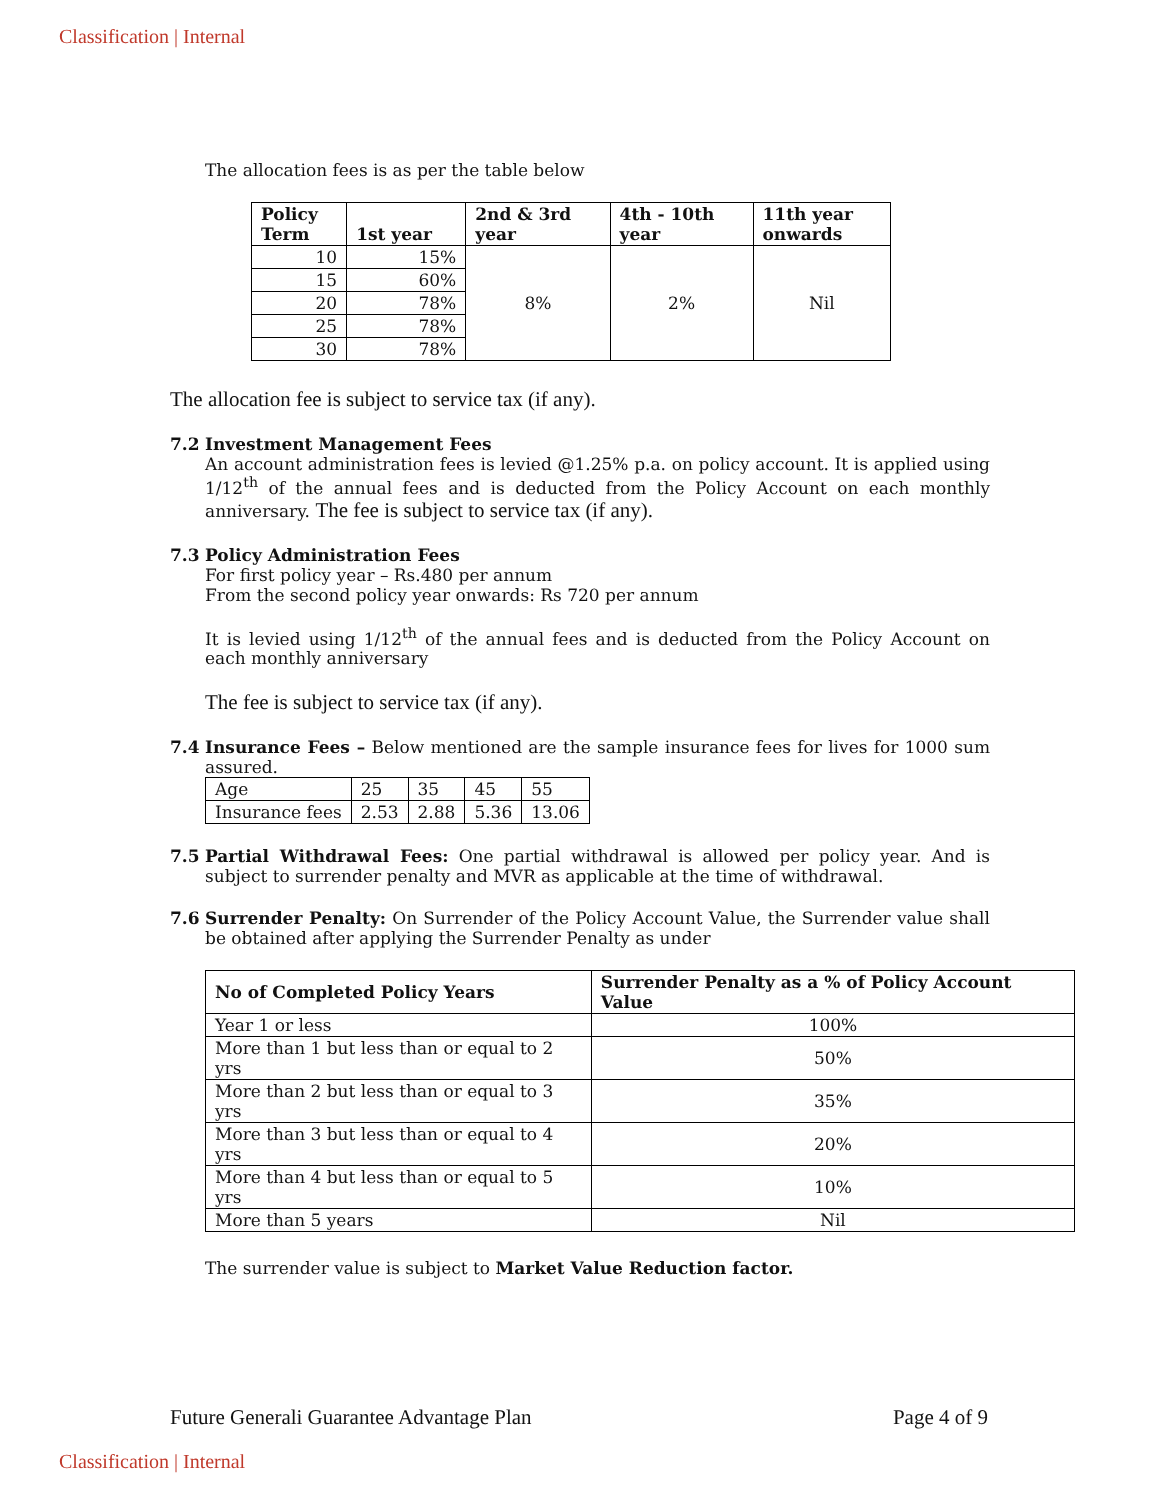Classification | Internal
The allocation fees is as per the table below
| Policy Term | 1st year | 2nd & 3rd year | 4th - 10th year | 11th year onwards |
| --- | --- | --- | --- | --- |
| 10 | 15% | 8% | 2% | Nil |
| 15 | 60% | | | |
| 20 | 78% | | | |
| 25 | 78% | | | |
| 30 | 78% | | | |
The allocation fee is subject to service tax (if any).
7.2 Investment Management Fees
An account administration fees is levied @1.25% p.a. on policy account. It is applied using 1/12<sup>th</sup> of the annual fees and is deducted from the Policy Account on each monthly anniversary. The fee is subject to service tax (if any).
7.3 Policy Administration Fees
For first policy year – Rs.480 per annum
From the second policy year onwards: Rs 720 per annum
It is levied using 1/12<sup>th</sup> of the annual fees and is deducted from the Policy Account on each monthly anniversary
The fee is subject to service tax (if any).
7.4 Insurance Fees – Below mentioned are the sample insurance fees for lives for 1000 sum assured.
| Age | 25 | 35 | 45 | 55 |
| Insurance fees | 2.53 | 2.88 | 5.36 | 13.06 |
7.5 Partial Withdrawal Fees: One partial withdrawal is allowed per policy year. And is subject to surrender penalty and MVR as applicable at the time of withdrawal.
7.6 Surrender Penalty: On Surrender of the Policy Account Value, the Surrender value shall be obtained after applying the Surrender Penalty as under
| No of Completed Policy Years | Surrender Penalty as a % of Policy Account Value |
| --- | --- |
| Year 1 or less | 100% |
| More than 1 but less than or equal to 2 yrs | 50% |
| More than 2 but less than or equal to 3 yrs | 35% |
| More than 3 but less than or equal to 4 yrs | 20% |
| More than 4 but less than or equal to 5 yrs | 10% |
| More than 5 years | Nil |
The surrender value is subject to Market Value Reduction factor.
Future Generali Guarantee Advantage Plan Page 4 of 9
Classification | Internal